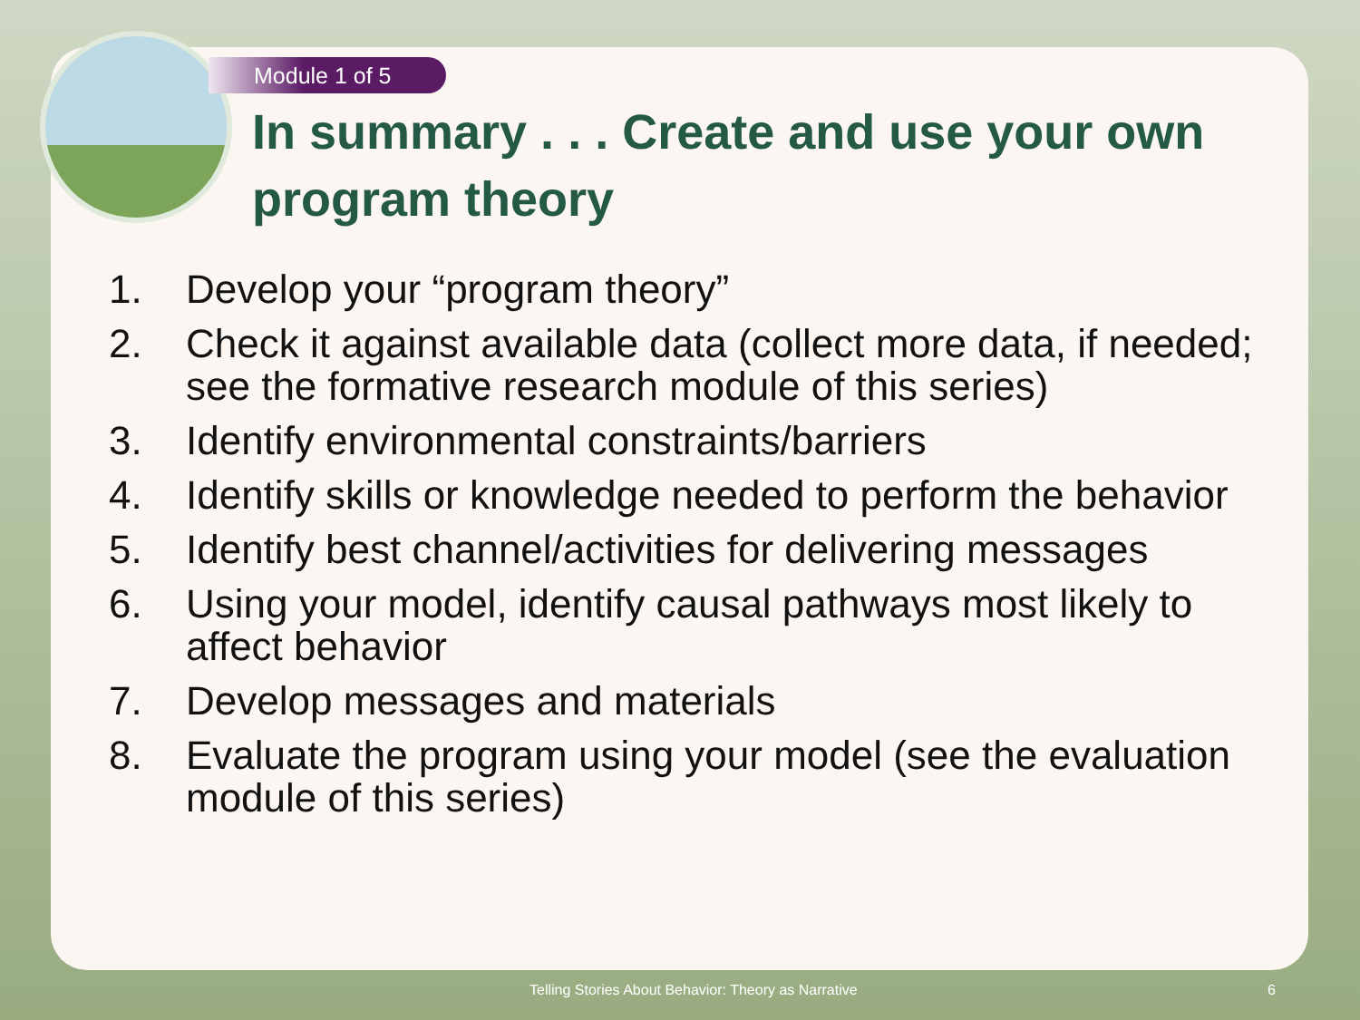Module 1 of 5
In summary . . . Create and use your own program theory
1. Develop your “program theory”
2. Check it against available data (collect more data, if needed; see the formative research module of this series)
3. Identify environmental constraints/barriers
4. Identify skills or knowledge needed to perform the behavior
5. Identify best channel/activities for delivering messages
6. Using your model, identify causal pathways most likely to affect behavior
7. Develop messages and materials
8. Evaluate the program using your model (see the evaluation module of this series)
Telling Stories About Behavior: Theory as Narrative 6